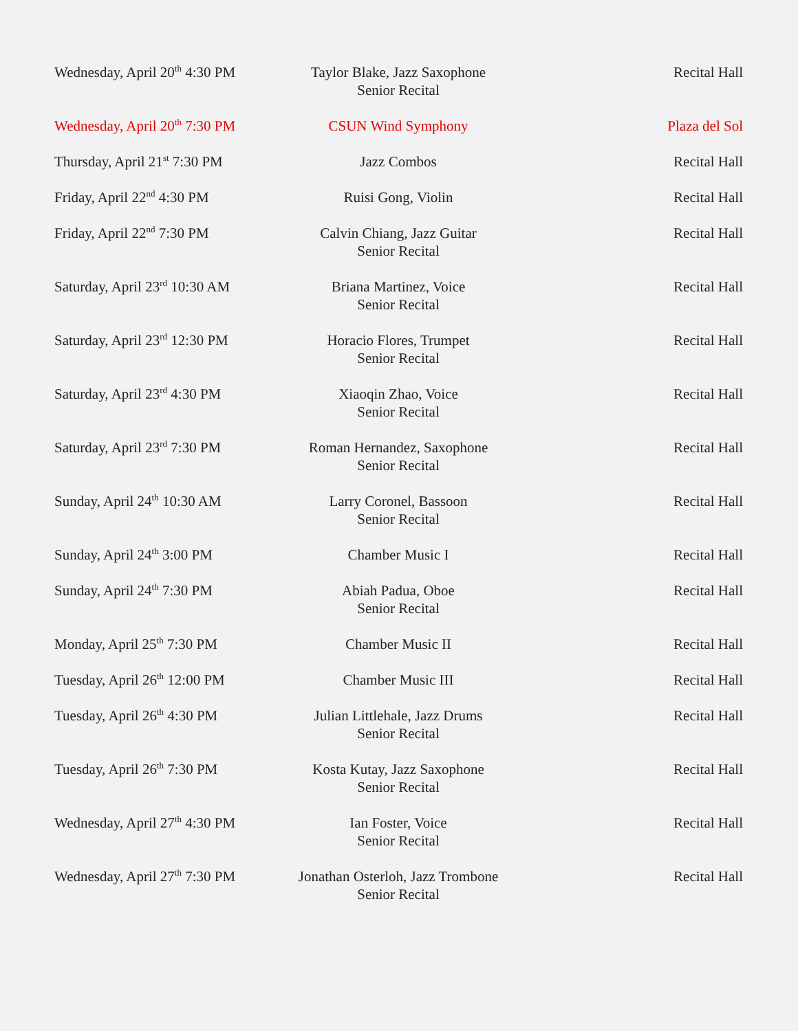| Wednesday, April 20<sup>th</sup> 4:30 PM | Taylor Blake, Jazz Saxophone Senior Recital | Recital Hall |
| Wednesday, April 20<sup>th</sup> 7:30 PM | CSUN Wind Symphony | Plaza del Sol |
| Thursday, April 21<sup>st</sup> 7:30 PM | Jazz Combos | Recital Hall |
| Friday, April 22<sup>nd</sup> 4:30 PM | Ruisi Gong, Violin | Recital Hall |
| Friday, April 22<sup>nd</sup> 7:30 PM | Calvin Chiang, Jazz Guitar Senior Recital | Recital Hall |
| Saturday, April 23<sup>rd</sup> 10:30 AM | Briana Martinez, Voice Senior Recital | Recital Hall |
| Saturday, April 23<sup>rd</sup> 12:30 PM | Horacio Flores, Trumpet Senior Recital | Recital Hall |
| Saturday, April 23<sup>rd</sup> 4:30 PM | Xiaoqin Zhao, Voice Senior Recital | Recital Hall |
| Saturday, April 23<sup>rd</sup> 7:30 PM | Roman Hernandez, Saxophone Senior Recital | Recital Hall |
| Sunday, April 24<sup>th</sup> 10:30 AM | Larry Coronel, Bassoon Senior Recital | Recital Hall |
| Sunday, April 24<sup>th</sup> 3:00 PM | Chamber Music I | Recital Hall |
| Sunday, April 24<sup>th</sup> 7:30 PM | Abiah Padua, Oboe Senior Recital | Recital Hall |
| Monday, April 25<sup>th</sup> 7:30 PM | Chamber Music II | Recital Hall |
| Tuesday, April 26<sup>th</sup> 12:00 PM | Chamber Music III | Recital Hall |
| Tuesday, April 26<sup>th</sup> 4:30 PM | Julian Littlehale, Jazz Drums Senior Recital | Recital Hall |
| Tuesday, April 26<sup>th</sup> 7:30 PM | Kosta Kutay, Jazz Saxophone Senior Recital | Recital Hall |
| Wednesday, April 27<sup>th</sup> 4:30 PM | Ian Foster, Voice Senior Recital | Recital Hall |
| Wednesday, April 27<sup>th</sup> 7:30 PM | Jonathan Osterloh, Jazz Trombone Senior Recital | Recital Hall |